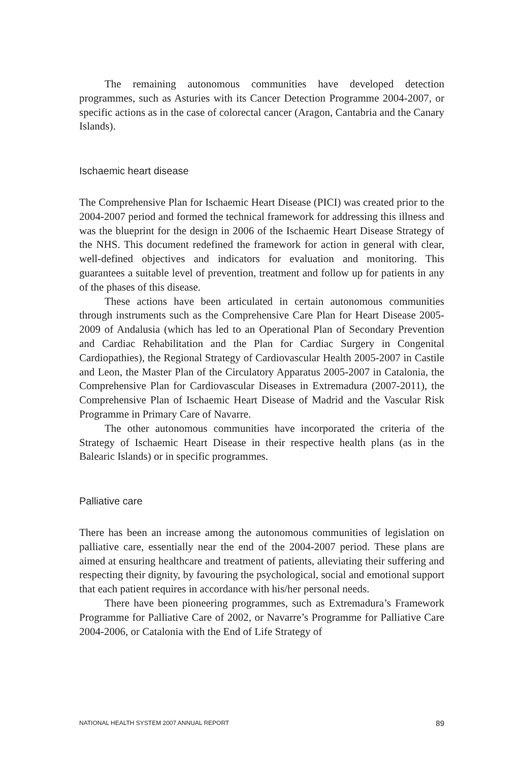The remaining autonomous communities have developed detection programmes, such as Asturies with its Cancer Detection Programme 2004-2007, or specific actions as in the case of colorectal cancer (Aragon, Cantabria and the Canary Islands).
Ischaemic heart disease
The Comprehensive Plan for Ischaemic Heart Disease (PICI) was created prior to the 2004-2007 period and formed the technical framework for addressing this illness and was the blueprint for the design in 2006 of the Ischaemic Heart Disease Strategy of the NHS. This document redefined the framework for action in general with clear, well-defined objectives and indicators for evaluation and monitoring. This guarantees a suitable level of prevention, treatment and follow up for patients in any of the phases of this disease.
These actions have been articulated in certain autonomous communities through instruments such as the Comprehensive Care Plan for Heart Disease 2005-2009 of Andalusia (which has led to an Operational Plan of Secondary Prevention and Cardiac Rehabilitation and the Plan for Cardiac Surgery in Congenital Cardiopathies), the Regional Strategy of Cardiovascular Health 2005-2007 in Castile and Leon, the Master Plan of the Circulatory Apparatus 2005-2007 in Catalonia, the Comprehensive Plan for Cardiovascular Diseases in Extremadura (2007-2011), the Comprehensive Plan of Ischaemic Heart Disease of Madrid and the Vascular Risk Programme in Primary Care of Navarre.
The other autonomous communities have incorporated the criteria of the Strategy of Ischaemic Heart Disease in their respective health plans (as in the Balearic Islands) or in specific programmes.
Palliative care
There has been an increase among the autonomous communities of legislation on palliative care, essentially near the end of the 2004-2007 period. These plans are aimed at ensuring healthcare and treatment of patients, alleviating their suffering and respecting their dignity, by favouring the psychological, social and emotional support that each patient requires in accordance with his/her personal needs.
There have been pioneering programmes, such as Extremadura’s Framework Programme for Palliative Care of 2002, or Navarre’s Programme for Palliative Care 2004-2006, or Catalonia with the End of Life Strategy of
NATIONAL HEALTH SYSTEM 2007 ANNUAL REPORT 89